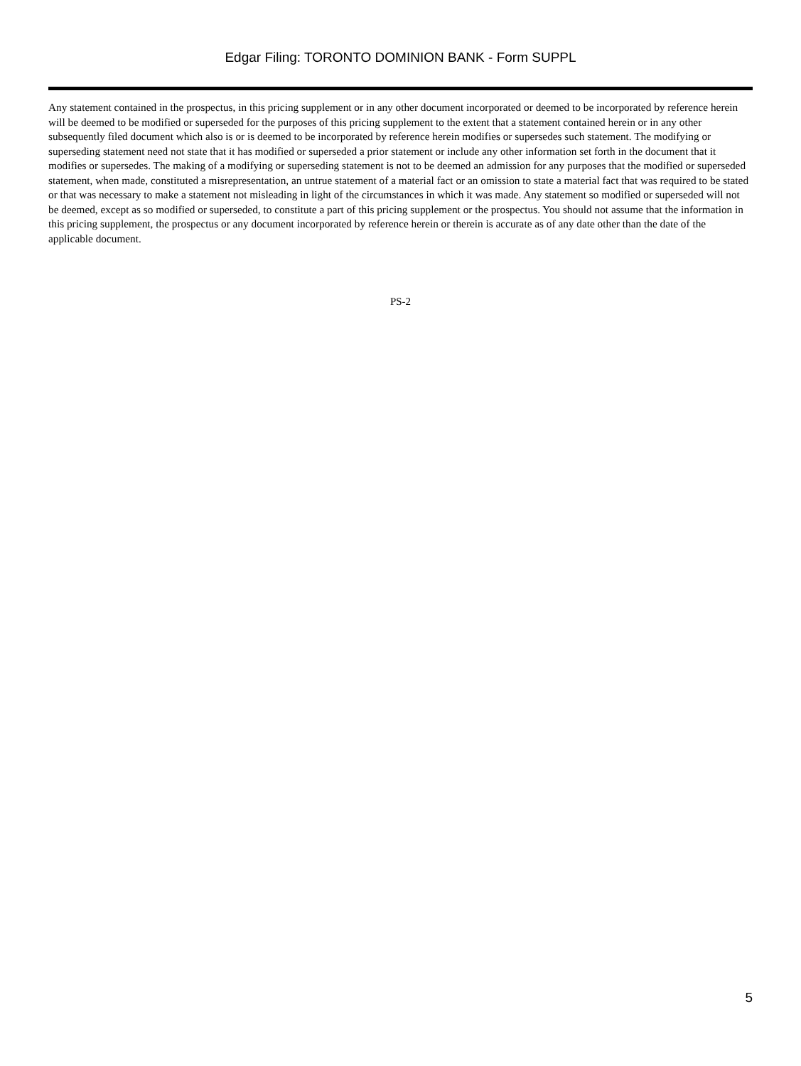Edgar Filing: TORONTO DOMINION BANK - Form SUPPL
Any statement contained in the prospectus, in this pricing supplement or in any other document incorporated or deemed to be incorporated by reference herein will be deemed to be modified or superseded for the purposes of this pricing supplement to the extent that a statement contained herein or in any other subsequently filed document which also is or is deemed to be incorporated by reference herein modifies or supersedes such statement. The modifying or superseding statement need not state that it has modified or superseded a prior statement or include any other information set forth in the document that it modifies or supersedes. The making of a modifying or superseding statement is not to be deemed an admission for any purposes that the modified or superseded statement, when made, constituted a misrepresentation, an untrue statement of a material fact or an omission to state a material fact that was required to be stated or that was necessary to make a statement not misleading in light of the circumstances in which it was made. Any statement so modified or superseded will not be deemed, except as so modified or superseded, to constitute a part of this pricing supplement or the prospectus. You should not assume that the information in this pricing supplement, the prospectus or any document incorporated by reference herein or therein is accurate as of any date other than the date of the applicable document.
PS-2
5